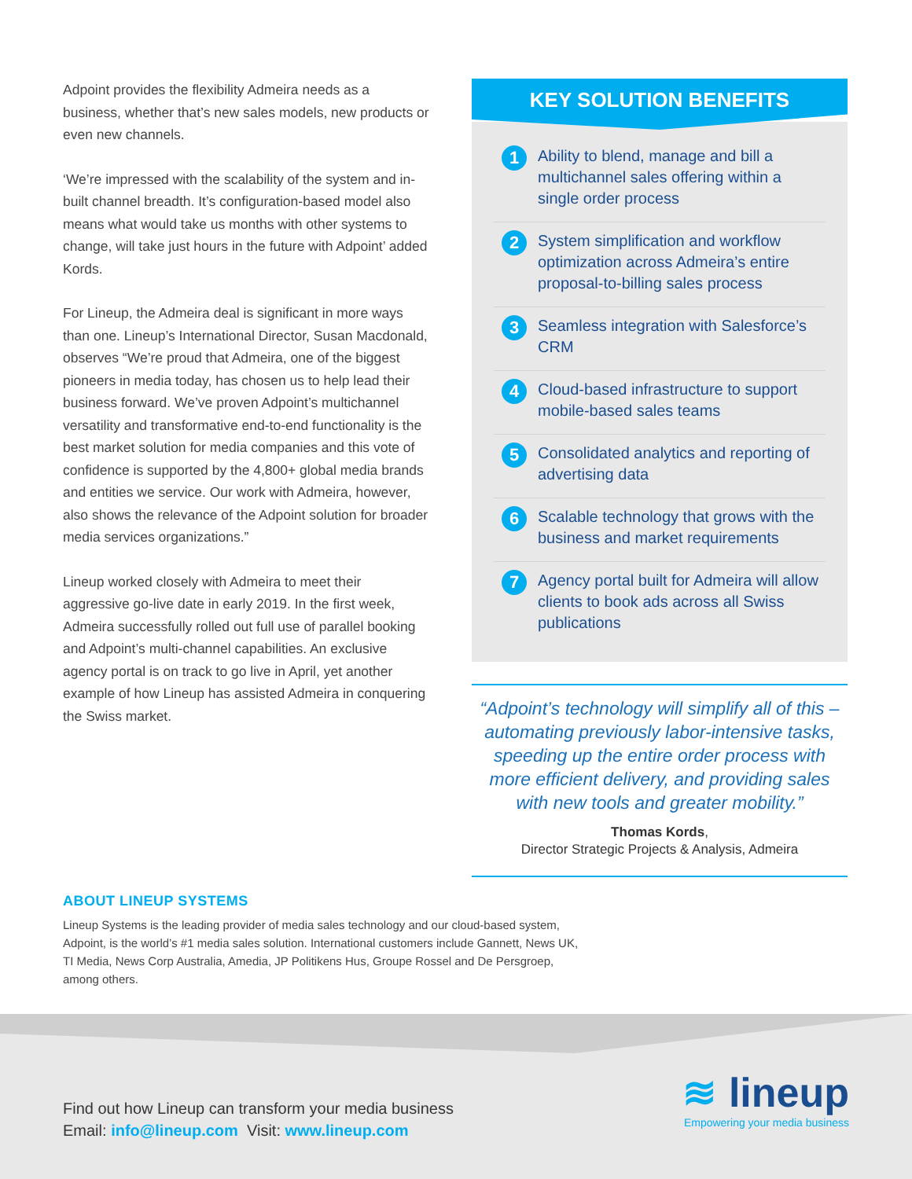Adpoint provides the flexibility Admeira needs as a business, whether that’s new sales models, new products or even new channels.
‘We’re impressed with the scalability of the system and in-built channel breadth. It’s configuration-based model also means what would take us months with other systems to change, will take just hours in the future with Adpoint’ added Kords.
For Lineup, the Admeira deal is significant in more ways than one. Lineup’s International Director, Susan Macdonald, observes “We’re proud that Admeira, one of the biggest pioneers in media today, has chosen us to help lead their business forward. We’ve proven Adpoint’s multichannel versatility and transformative end-to-end functionality is the best market solution for media companies and this vote of confidence is supported by the 4,800+ global media brands and entities we service. Our work with Admeira, however, also shows the relevance of the Adpoint solution for broader media services organizations.”
Lineup worked closely with Admeira to meet their aggressive go-live date in early 2019. In the first week, Admeira successfully rolled out full use of parallel booking and Adpoint’s multi-channel capabilities. An exclusive agency portal is on track to go live in April, yet another example of how Lineup has assisted Admeira in conquering the Swiss market.
KEY SOLUTION BENEFITS
1 Ability to blend, manage and bill a multichannel sales offering within a single order process
2 System simplification and workflow optimization across Admeira’s entire proposal-to-billing sales process
3 Seamless integration with Salesforce’s CRM
4 Cloud-based infrastructure to support mobile-based sales teams
5 Consolidated analytics and reporting of advertising data
6 Scalable technology that grows with the business and market requirements
7 Agency portal built for Admeira will allow clients to book ads across all Swiss publications
“Adpoint’s technology will simplify all of this – automating previously labor-intensive tasks, speeding up the entire order process with more efficient delivery, and providing sales with new tools and greater mobility.”
Thomas Kords,
Director Strategic Projects & Analysis, Admeira
ABOUT LINEUP SYSTEMS
Lineup Systems is the leading provider of media sales technology and our cloud-based system, Adpoint, is the world’s #1 media sales solution. International customers include Gannett, News UK, TI Media, News Corp Australia, Amedia, JP Politikens Hus, Groupe Rossel and De Persgroep, among others.
Find out how Lineup can transform your media business
Email: info@lineup.com Visit: www.lineup.com
≋ lineup
Empowering your media business